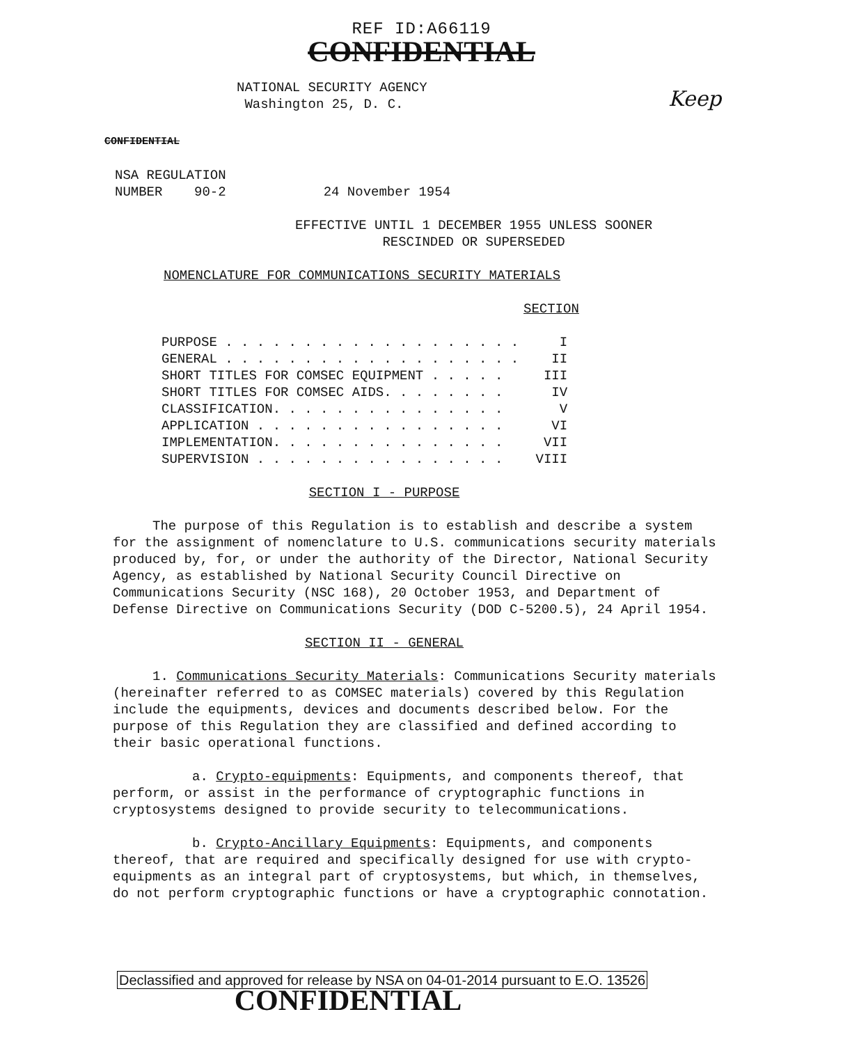REF ID:A66119
CONFIDENTIAL
Keep
NATIONAL SECURITY AGENCY
Washington 25, D. C.
CONFIDENTIAL
NSA REGULATION
NUMBER 90-2
24 November 1954
EFFECTIVE UNTIL 1 DECEMBER 1955 UNLESS SOONER
RESCINDED OR SUPERSEDED
NOMENCLATURE FOR COMMUNICATIONS SECURITY MATERIALS
SECTION
| PURPOSE . . . . . . . . . . . . . . . . . . . | I |
| GENERAL . . . . . . . . . . . . . . . . . . . | II |
| SHORT TITLES FOR COMSEC EQUIPMENT . . . . . | III |
| SHORT TITLES FOR COMSEC AIDS. . . . . . . . | IV |
| CLASSIFICATION. . . . . . . . . . . . . . . | V |
| APPLICATION . . . . . . . . . . . . . . . . | VI |
| IMPLEMENTATION. . . . . . . . . . . . . . . | VII |
| SUPERVISION . . . . . . . . . . . . . . . . | VIII |
SECTION I - PURPOSE
The purpose of this Regulation is to establish and describe a system for the assignment of nomenclature to U.S. communications security materials produced by, for, or under the authority of the Director, National Security Agency, as established by National Security Council Directive on Communications Security (NSC 168), 20 October 1953, and Department of Defense Directive on Communications Security (DOD C-5200.5), 24 April 1954.
SECTION II - GENERAL
1. Communications Security Materials: Communications Security materials (hereinafter referred to as COMSEC materials) covered by this Regulation include the equipments, devices and documents described below. For the purpose of this Regulation they are classified and defined according to their basic operational functions.
a. Crypto-equipments: Equipments, and components thereof, that perform, or assist in the performance of cryptographic functions in cryptosystems designed to provide security to telecommunications.
b. Crypto-Ancillary Equipments: Equipments, and components thereof, that are required and specifically designed for use with crypto-equipments as an integral part of cryptosystems, but which, in themselves, do not perform cryptographic functions or have a cryptographic connotation.
Declassified and approved for release by NSA on 04-01-2014 pursuant to E.O. 13526
CONFIDENTIAL